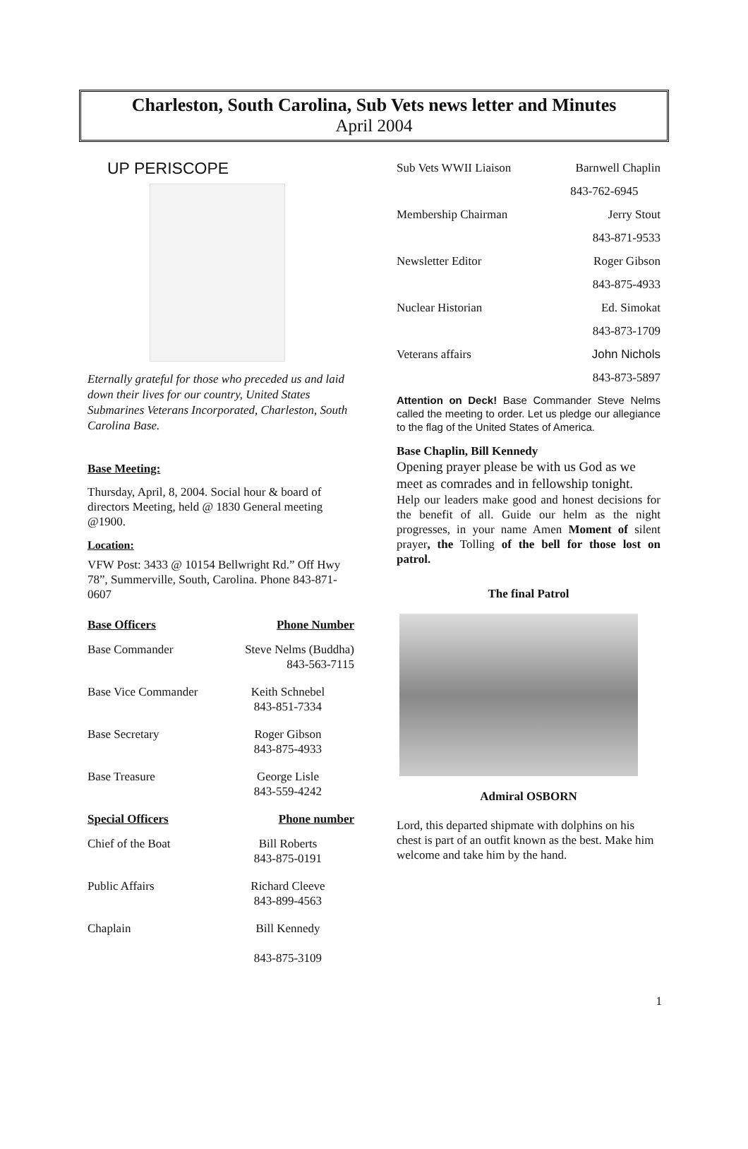Charleston, South Carolina, Sub Vets news letter and Minutes
April 2004
UP PERISCOPE
Eternally grateful for those who preceded us and laid down their lives for our country, United States Submarines Veterans Incorporated, Charleston, South Carolina Base.
Base Meeting:
Thursday, April, 8, 2004. Social hour & board of directors Meeting, held @ 1830 General meeting @1900.
Location:
VFW Post: 3433 @ 10154 Bellwright Rd.” Off Hwy 78”, Summerville, South, Carolina. Phone 843-871-0607
| Base Officers | Phone Number |
| --- | --- |
| Base Commander | Steve Nelms (Buddha) 843-563-7115 |
| Base Vice Commander | Keith Schnebel 843-851-7334 |
| Base Secretary | Roger Gibson 843-875-4933 |
| Base Treasure | George Lisle 843-559-4242 |
| Special Officers | Phone number |
| Chief of the Boat | Bill Roberts 843-875-0191 |
| Public Affairs | Richard Cleeve 843-899-4563 |
| Chaplain | Bill Kennedy 843-875-3109 |
| Sub Vets WWII Liaison | Barnwell Chaplin |
| | 843-762-6945 |
| Membership Chairman | Jerry Stout |
| | 843-871-9533 |
| Newsletter Editor | Roger Gibson |
| | 843-875-4933 |
| Nuclear Historian | Ed. Simokat |
| | 843-873-1709 |
| Veterans affairs | John Nichols |
| | 843-873-5897 |
Attention on Deck! Base Commander Steve Nelms called the meeting to order. Let us pledge our allegiance to the flag of the United States of America.
Base Chaplin, Bill Kennedy
Opening prayer please be with us God as we meet as comrades and in fellowship tonight.
Help our leaders make good and honest decisions for the benefit of all. Guide our helm as the night progresses, in your name Amen Moment of silent prayer, the Tolling of the bell for those lost on patrol.
The final Patrol
Admiral OSBORN
Lord, this departed shipmate with dolphins on his chest is part of an outfit known as the best. Make him welcome and take him by the hand.
1